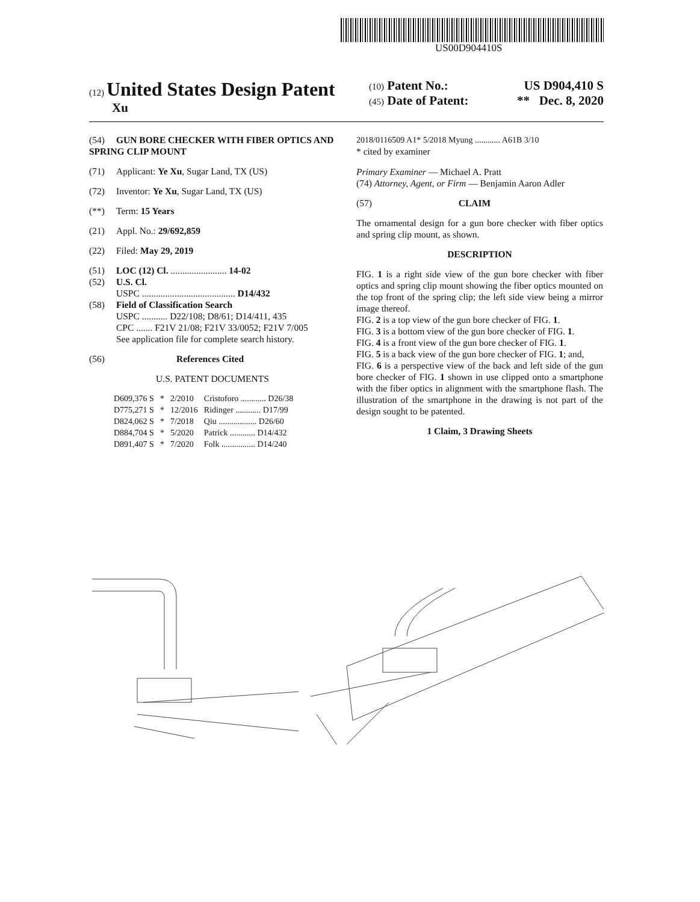US00D904410S
(12) United States Design Patent
Xu
(10) Patent No.: US D904,410 S
(45) Date of Patent: ** Dec. 8, 2020
(54) GUN BORE CHECKER WITH FIBER OPTICS AND SPRING CLIP MOUNT
(71) Applicant: Ye Xu, Sugar Land, TX (US)
(72) Inventor: Ye Xu, Sugar Land, TX (US)
(**) Term: 15 Years
(21) Appl. No.: 29/692,859
(22) Filed: May 29, 2019
(51) LOC (12) Cl. ........................ 14-02
(52) U.S. Cl.
USPC ........................................ D14/432
(58) Field of Classification Search
USPC ........... D22/108; D8/61; D14/411, 435
CPC ....... F21V 21/08; F21V 33/0052; F21V 7/005
See application file for complete search history.
(56) References Cited
U.S. PATENT DOCUMENTS
| D609,376 S | * | 2/2010 | Cristoforo ............ D26/38 |
| D775,271 S | * | 12/2016 | Ridinger ............ D17/99 |
| D824,062 S | * | 7/2018 | Qiu .................. D26/60 |
| D884,704 S | * | 5/2020 | Patrick ............ D14/432 |
| D891,407 S | * | 7/2020 | Folk ................ D14/240 |
2018/0116509 A1* 5/2018 Myung ............ A61B 3/10
* cited by examiner
Primary Examiner — Michael A. Pratt
(74) Attorney, Agent, or Firm — Benjamin Aaron Adler
(57) CLAIM
The ornamental design for a gun bore checker with fiber optics and spring clip mount, as shown.
DESCRIPTION
FIG. 1 is a right side view of the gun bore checker with fiber optics and spring clip mount showing the fiber optics mounted on the top front of the spring clip; the left side view being a mirror image thereof.
FIG. 2 is a top view of the gun bore checker of FIG. 1.
FIG. 3 is a bottom view of the gun bore checker of FIG. 1.
FIG. 4 is a front view of the gun bore checker of FIG. 1.
FIG. 5 is a back view of the gun bore checker of FIG. 1; and,
FIG. 6 is a perspective view of the back and left side of the gun bore checker of FIG. 1 shown in use clipped onto a smartphone with the fiber optics in alignment with the smartphone flash. The illustration of the smartphone in the drawing is not part of the design sought to be patented.
1 Claim, 3 Drawing Sheets